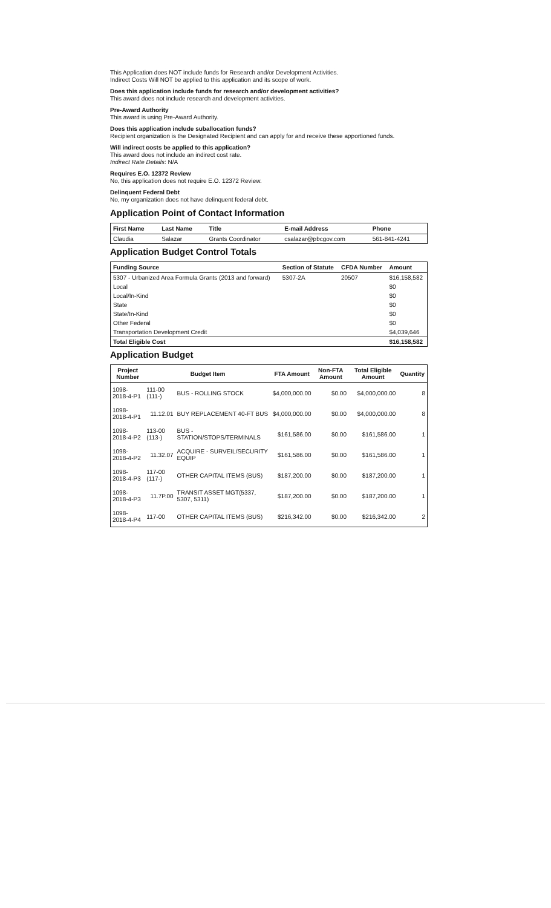This Application does NOT include funds for Research and/or Development Activities.
Indirect Costs Will NOT be applied to this application and its scope of work.
Does this application include funds for research and/or development activities?
This award does not include research and development activities.
Pre-Award Authority
This award is using Pre-Award Authority.
Does this application include suballocation funds?
Recipient organization is the Designated Recipient and can apply for and receive these apportioned funds.
Will indirect costs be applied to this application?
This award does not include an indirect cost rate.
Indirect Rate Details: N/A
Requires E.O. 12372 Review
No, this application does not require E.O. 12372 Review.
Delinquent Federal Debt
No, my organization does not have delinquent federal debt.
Application Point of Contact Information
| First Name | Last Name | Title | E-mail Address | Phone |
| --- | --- | --- | --- | --- |
| Claudia | Salazar | Grants Coordinator | csalazar@pbcgov.com | 561-841-4241 |
Application Budget Control Totals
| Funding Source | Section of Statute | CFDA Number | Amount |
| --- | --- | --- | --- |
| 5307 - Urbanized Area Formula Grants (2013 and forward) | 5307-2A | 20507 | $16,158,582 |
| Local | | | $0 |
| Local/In-Kind | | | $0 |
| State | | | $0 |
| State/In-Kind | | | $0 |
| Other Federal | | | $0 |
| Transportation Development Credit | | | $4,039,646 |
| Total Eligible Cost | | | $16,158,582 |
Application Budget
| Project Number | Budget Item | | FTA Amount | Non-FTA Amount | Total Eligible Amount | Quantity |
| --- | --- | --- | --- | --- | --- | --- |
| 1098-2018-4-P1 | 111-00 (111-) | BUS - ROLLING STOCK | $4,000,000.00 | $0.00 | $4,000,000.00 | 8 |
| 1098-2018-4-P1 | 11.12.01 | BUY REPLACEMENT 40-FT BUS | $4,000,000.00 | $0.00 | $4,000,000.00 | 8 |
| 1098-2018-4-P2 | 113-00 (113-) | BUS - STATION/STOPS/TERMINALS | $161,586.00 | $0.00 | $161,586.00 | 1 |
| 1098-2018-4-P2 | 11.32.07 | ACQUIRE - SURVEIL/SECURITY EQUIP | $161,586.00 | $0.00 | $161,586.00 | 1 |
| 1098-2018-4-P3 | 117-00 (117-) | OTHER CAPITAL ITEMS (BUS) | $187,200.00 | $0.00 | $187,200.00 | 1 |
| 1098-2018-4-P3 | 11.7P.00 | TRANSIT ASSET MGT(5337, 5307, 5311) | $187,200.00 | $0.00 | $187,200.00 | 1 |
| 1098-2018-4-P4 | 117-00 | OTHER CAPITAL ITEMS (BUS) | $216,342.00 | $0.00 | $216,342.00 | 2 |